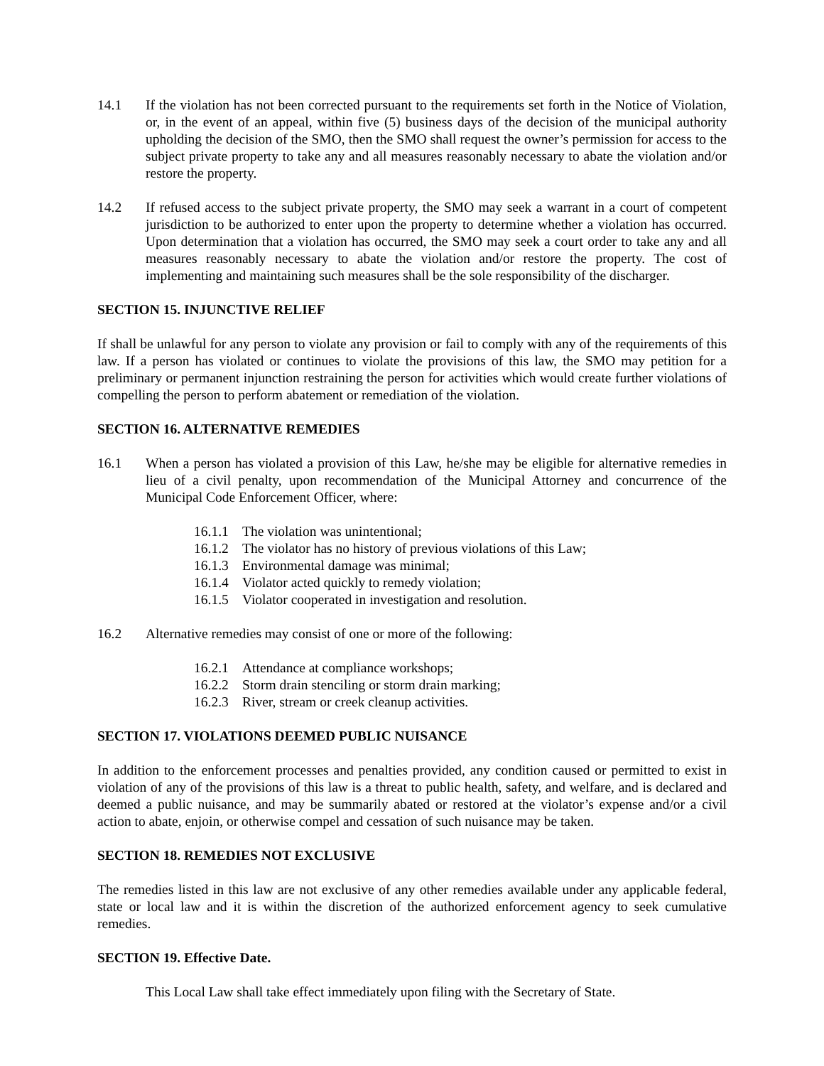14.1 If the violation has not been corrected pursuant to the requirements set forth in the Notice of Violation, or, in the event of an appeal, within five (5) business days of the decision of the municipal authority upholding the decision of the SMO, then the SMO shall request the owner’s permission for access to the subject private property to take any and all measures reasonably necessary to abate the violation and/or restore the property.
14.2 If refused access to the subject private property, the SMO may seek a warrant in a court of competent jurisdiction to be authorized to enter upon the property to determine whether a violation has occurred. Upon determination that a violation has occurred, the SMO may seek a court order to take any and all measures reasonably necessary to abate the violation and/or restore the property. The cost of implementing and maintaining such measures shall be the sole responsibility of the discharger.
SECTION 15. INJUNCTIVE RELIEF
If shall be unlawful for any person to violate any provision or fail to comply with any of the requirements of this law. If a person has violated or continues to violate the provisions of this law, the SMO may petition for a preliminary or permanent injunction restraining the person for activities which would create further violations of compelling the person to perform abatement or remediation of the violation.
SECTION 16. ALTERNATIVE REMEDIES
16.1 When a person has violated a provision of this Law, he/she may be eligible for alternative remedies in lieu of a civil penalty, upon recommendation of the Municipal Attorney and concurrence of the Municipal Code Enforcement Officer, where:
16.1.1 The violation was unintentional;
16.1.2 The violator has no history of previous violations of this Law;
16.1.3 Environmental damage was minimal;
16.1.4 Violator acted quickly to remedy violation;
16.1.5 Violator cooperated in investigation and resolution.
16.2 Alternative remedies may consist of one or more of the following:
16.2.1 Attendance at compliance workshops;
16.2.2 Storm drain stenciling or storm drain marking;
16.2.3 River, stream or creek cleanup activities.
SECTION 17. VIOLATIONS DEEMED PUBLIC NUISANCE
In addition to the enforcement processes and penalties provided, any condition caused or permitted to exist in violation of any of the provisions of this law is a threat to public health, safety, and welfare, and is declared and deemed a public nuisance, and may be summarily abated or restored at the violator’s expense and/or a civil action to abate, enjoin, or otherwise compel and cessation of such nuisance may be taken.
SECTION 18. REMEDIES NOT EXCLUSIVE
The remedies listed in this law are not exclusive of any other remedies available under any applicable federal, state or local law and it is within the discretion of the authorized enforcement agency to seek cumulative remedies.
SECTION 19. Effective Date.
This Local Law shall take effect immediately upon filing with the Secretary of State.